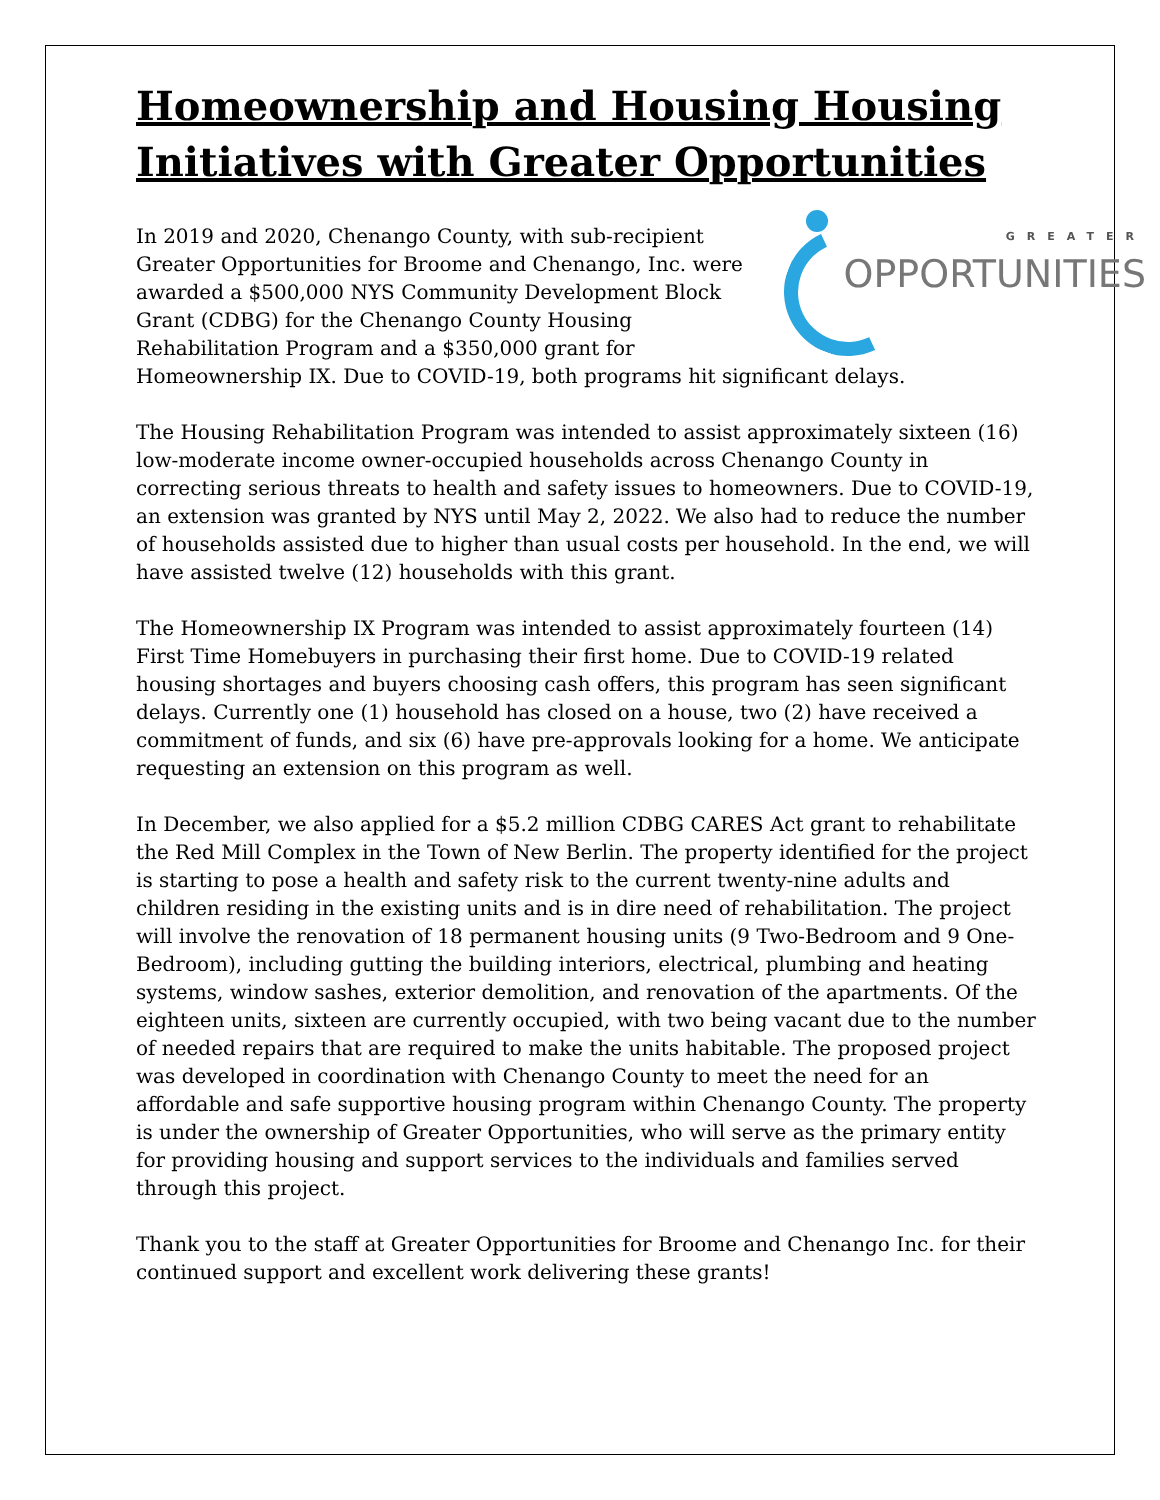Homeownership and Housing Housing Initiatives with Greater Opportunities
GREATER
OPPORTUNITIES
In 2019 and 2020, Chenango County, with sub-recipient Greater Opportunities for Broome and Chenango, Inc. were awarded a $500,000 NYS Community Development Block Grant (CDBG) for the Chenango County Housing Rehabilitation Program and a $350,000 grant for Homeownership IX. Due to COVID-19, both programs hit significant delays.
The Housing Rehabilitation Program was intended to assist approximately sixteen (16) low-moderate income owner-occupied households across Chenango County in correcting serious threats to health and safety issues to homeowners. Due to COVID-19, an extension was granted by NYS until May 2, 2022. We also had to reduce the number of households assisted due to higher than usual costs per household. In the end, we will have assisted twelve (12) households with this grant.
The Homeownership IX Program was intended to assist approximately fourteen (14) First Time Homebuyers in purchasing their first home. Due to COVID-19 related housing shortages and buyers choosing cash offers, this program has seen significant delays. Currently one (1) household has closed on a house, two (2) have received a commitment of funds, and six (6) have pre-approvals looking for a home. We anticipate requesting an extension on this program as well.
In December, we also applied for a $5.2 million CDBG CARES Act grant to rehabilitate the Red Mill Complex in the Town of New Berlin. The property identified for the project is starting to pose a health and safety risk to the current twenty-nine adults and children residing in the existing units and is in dire need of rehabilitation. The project will involve the renovation of 18 permanent housing units (9 Two-Bedroom and 9 One-Bedroom), including gutting the building interiors, electrical, plumbing and heating systems, window sashes, exterior demolition, and renovation of the apartments. Of the eighteen units, sixteen are currently occupied, with two being vacant due to the number of needed repairs that are required to make the units habitable. The proposed project was developed in coordination with Chenango County to meet the need for an affordable and safe supportive housing program within Chenango County. The property is under the ownership of Greater Opportunities, who will serve as the primary entity for providing housing and support services to the individuals and families served through this project.
Thank you to the staff at Greater Opportunities for Broome and Chenango Inc. for their continued support and excellent work delivering these grants!